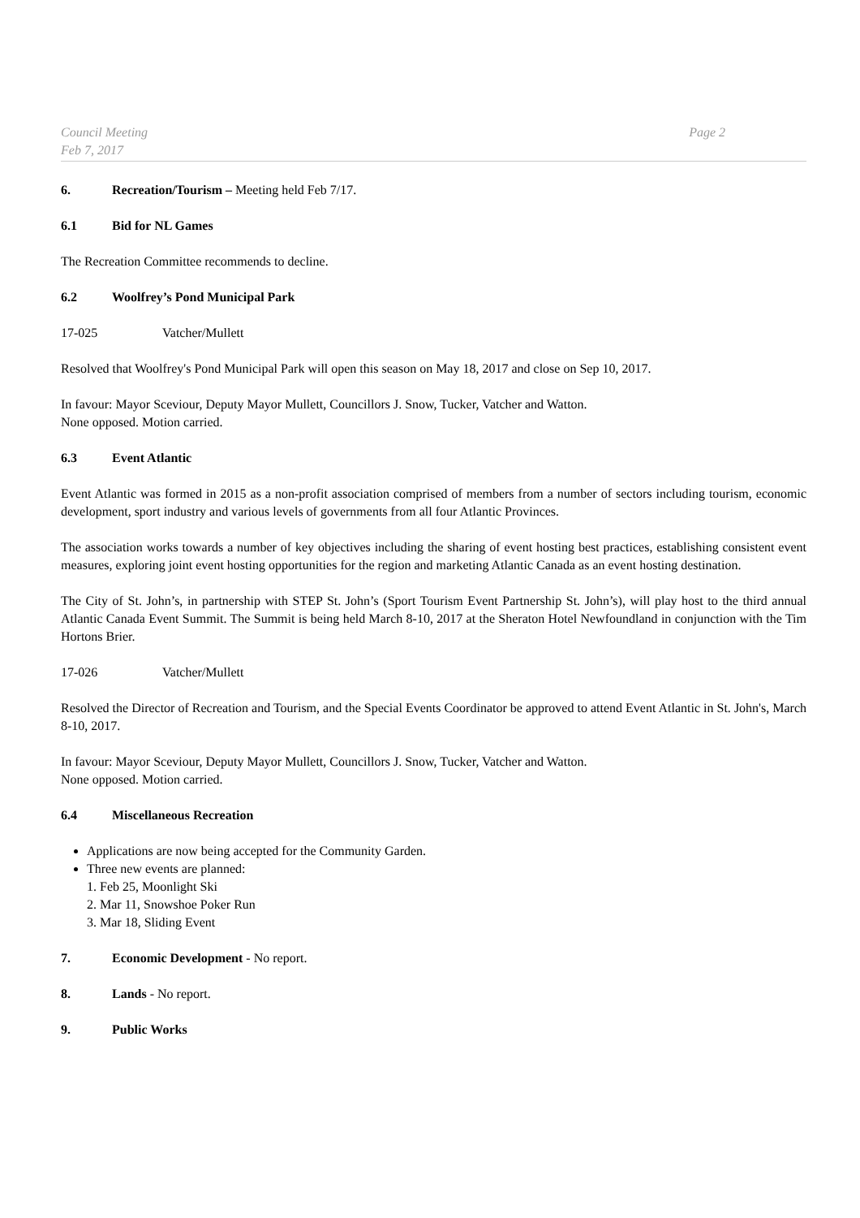Council Meeting
Feb 7, 2017
Page 2
6. Recreation/Tourism – Meeting held Feb 7/17.
6.1 Bid for NL Games
The Recreation Committee recommends to decline.
6.2 Woolfrey’s Pond Municipal Park
17-025 Vatcher/Mullett
Resolved that Woolfrey's Pond Municipal Park will open this season on May 18, 2017 and close on Sep 10, 2017.
In favour: Mayor Sceviour, Deputy Mayor Mullett, Councillors J. Snow, Tucker, Vatcher and Watton.
None opposed. Motion carried.
6.3 Event Atlantic
Event Atlantic was formed in 2015 as a non-profit association comprised of members from a number of sectors including tourism, economic development, sport industry and various levels of governments from all four Atlantic Provinces.
The association works towards a number of key objectives including the sharing of event hosting best practices, establishing consistent event measures, exploring joint event hosting opportunities for the region and marketing Atlantic Canada as an event hosting destination.
The City of St. John’s, in partnership with STEP St. John’s (Sport Tourism Event Partnership St. John’s), will play host to the third annual Atlantic Canada Event Summit. The Summit is being held March 8-10, 2017 at the Sheraton Hotel Newfoundland in conjunction with the Tim Hortons Brier.
17-026 Vatcher/Mullett
Resolved the Director of Recreation and Tourism, and the Special Events Coordinator be approved to attend Event Atlantic in St. John's, March 8-10, 2017.
In favour: Mayor Sceviour, Deputy Mayor Mullett, Councillors J. Snow, Tucker, Vatcher and Watton.
None opposed. Motion carried.
6.4 Miscellaneous Recreation
Applications are now being accepted for the Community Garden.
Three new events are planned:
1. Feb 25, Moonlight Ski
2. Mar 11, Snowshoe Poker Run
3. Mar 18, Sliding Event
7. Economic Development - No report.
8. Lands - No report.
9. Public Works